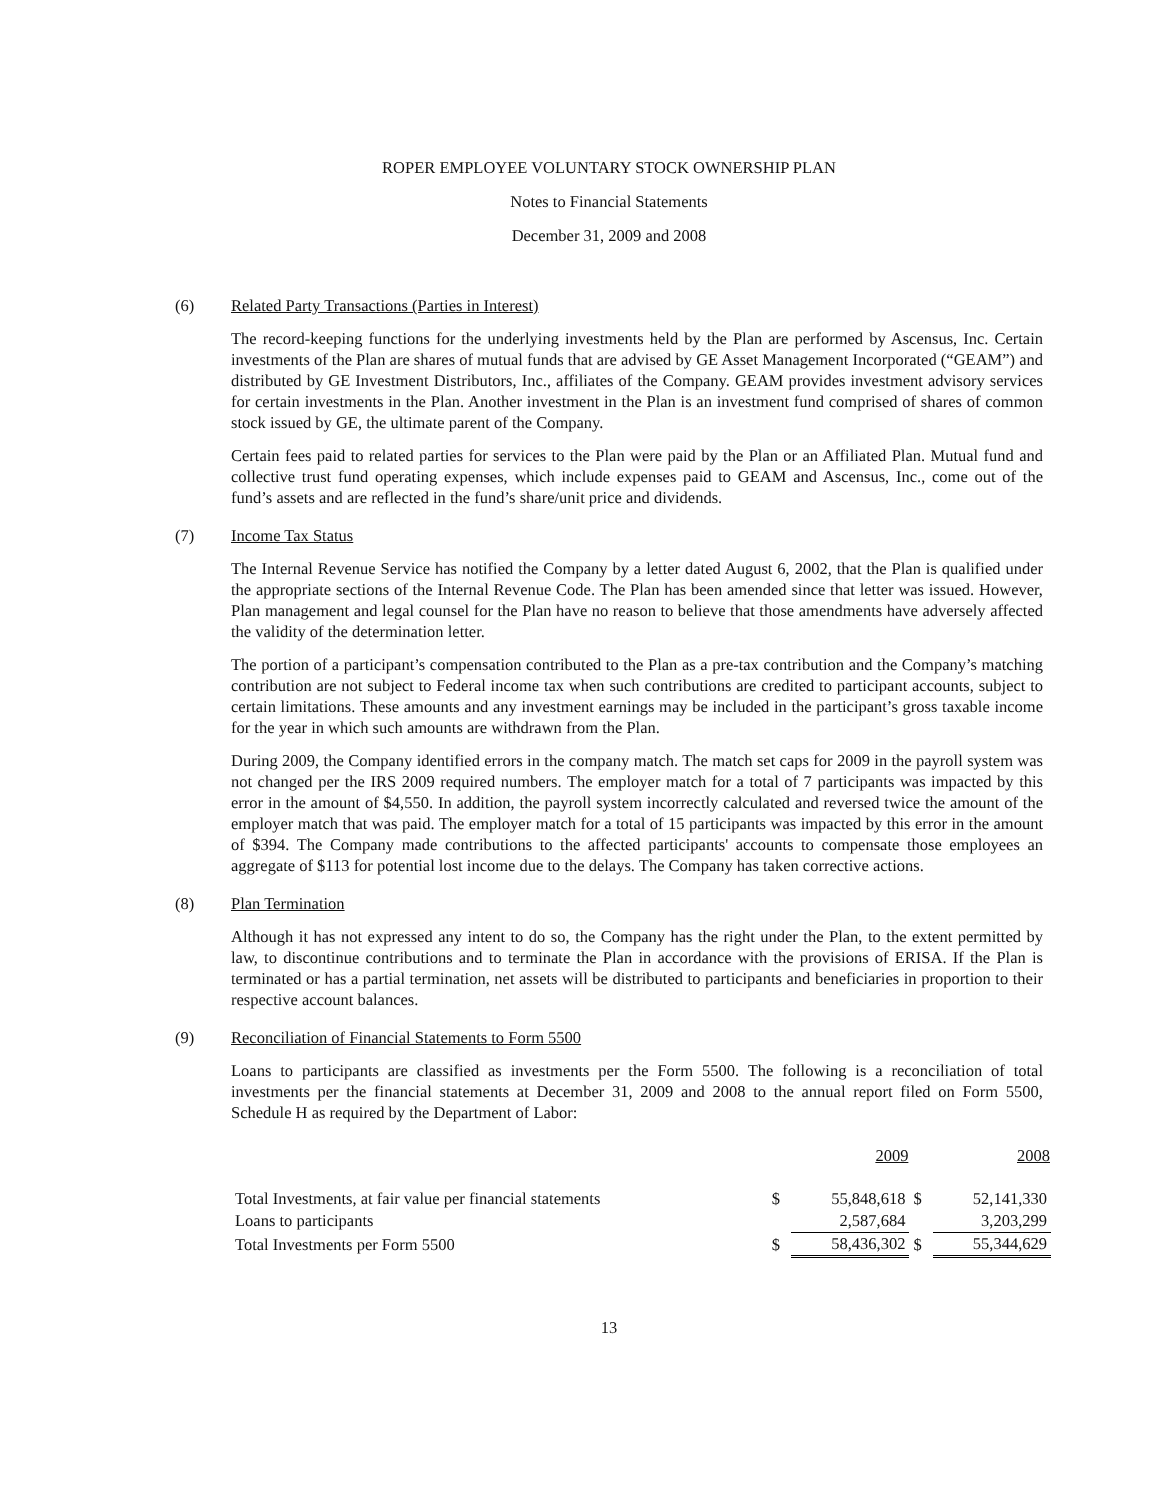ROPER EMPLOYEE VOLUNTARY STOCK OWNERSHIP PLAN
Notes to Financial Statements
December 31, 2009 and 2008
(6) Related Party Transactions (Parties in Interest)
The record-keeping functions for the underlying investments held by the Plan are performed by Ascensus, Inc. Certain investments of the Plan are shares of mutual funds that are advised by GE Asset Management Incorporated (“GEAM”) and distributed by GE Investment Distributors, Inc., affiliates of the Company. GEAM provides investment advisory services for certain investments in the Plan. Another investment in the Plan is an investment fund comprised of shares of common stock issued by GE, the ultimate parent of the Company.
Certain fees paid to related parties for services to the Plan were paid by the Plan or an Affiliated Plan. Mutual fund and collective trust fund operating expenses, which include expenses paid to GEAM and Ascensus, Inc., come out of the fund’s assets and are reflected in the fund’s share/unit price and dividends.
(7) Income Tax Status
The Internal Revenue Service has notified the Company by a letter dated August 6, 2002, that the Plan is qualified under the appropriate sections of the Internal Revenue Code. The Plan has been amended since that letter was issued. However, Plan management and legal counsel for the Plan have no reason to believe that those amendments have adversely affected the validity of the determination letter.
The portion of a participant’s compensation contributed to the Plan as a pre-tax contribution and the Company’s matching contribution are not subject to Federal income tax when such contributions are credited to participant accounts, subject to certain limitations. These amounts and any investment earnings may be included in the participant’s gross taxable income for the year in which such amounts are withdrawn from the Plan.
During 2009, the Company identified errors in the company match. The match set caps for 2009 in the payroll system was not changed per the IRS 2009 required numbers. The employer match for a total of 7 participants was impacted by this error in the amount of $4,550. In addition, the payroll system incorrectly calculated and reversed twice the amount of the employer match that was paid. The employer match for a total of 15 participants was impacted by this error in the amount of $394. The Company made contributions to the affected participants' accounts to compensate those employees an aggregate of $113 for potential lost income due to the delays. The Company has taken corrective actions.
(8) Plan Termination
Although it has not expressed any intent to do so, the Company has the right under the Plan, to the extent permitted by law, to discontinue contributions and to terminate the Plan in accordance with the provisions of ERISA. If the Plan is terminated or has a partial termination, net assets will be distributed to participants and beneficiaries in proportion to their respective account balances.
(9) Reconciliation of Financial Statements to Form 5500
Loans to participants are classified as investments per the Form 5500. The following is a reconciliation of total investments per the financial statements at December 31, 2009 and 2008 to the annual report filed on Form 5500, Schedule H as required by the Department of Labor:
| | | 2009 | | 2008 |
| --- | --- | --- | --- | --- |
| Total Investments, at fair value per financial statements | $ | 55,848,618 | $ | 52,141,330 |
| Loans to participants | | 2,587,684 | | 3,203,299 |
| Total Investments per Form 5500 | $ | 58,436,302 | $ | 55,344,629 |
13